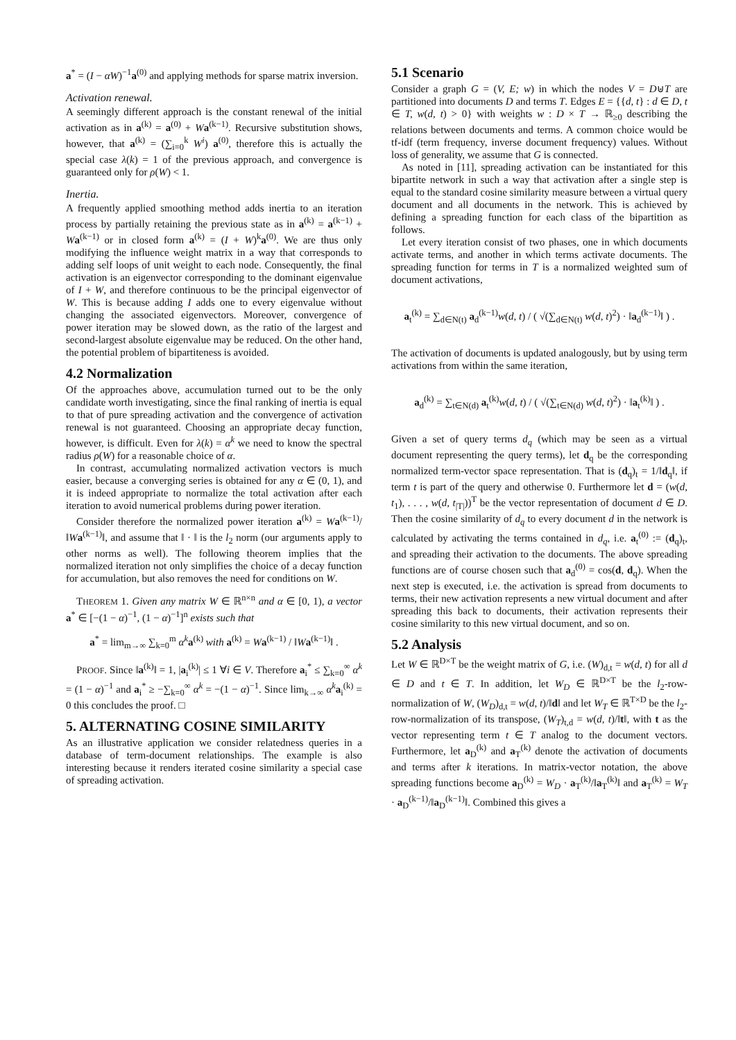a<sup>*</sup> = (I − αW)<sup>−1</sup>a<sup>(0)</sup> and applying methods for sparse matrix inversion.
Activation renewal.
A seemingly different approach is the constant renewal of the initial activation as in a<sup>(k)</sup> = a<sup>(0)</sup> + Wa<sup>(k−1)</sup>. Recursive substitution shows, however, that a<sup>(k)</sup> = (∑<sub>i=0</sub><sup>k</sup> W<sup>i</sup>) a<sup>(0)</sup>, therefore this is actually the special case λ(k) = 1 of the previous approach, and convergence is guaranteed only for ρ(W) < 1.
Inertia.
A frequently applied smoothing method adds inertia to an iteration process by partially retaining the previous state as in a<sup>(k)</sup> = a<sup>(k−1)</sup> + Wa<sup>(k−1)</sup> or in closed form a<sup>(k)</sup> = (I + W)<sup>k</sup>a<sup>(0)</sup>. We are thus only modifying the influence weight matrix in a way that corresponds to adding self loops of unit weight to each node. Consequently, the final activation is an eigenvector corresponding to the dominant eigenvalue of I + W, and therefore continuous to be the principal eigenvector of W. This is because adding I adds one to every eigenvalue without changing the associated eigenvectors. Moreover, convergence of power iteration may be slowed down, as the ratio of the largest and second-largest absolute eigenvalue may be reduced. On the other hand, the potential problem of bipartiteness is avoided.
4.2 Normalization
Of the approaches above, accumulation turned out to be the only candidate worth investigating, since the final ranking of inertia is equal to that of pure spreading activation and the convergence of activation renewal is not guaranteed. Choosing an appropriate decay function, however, is difficult. Even for λ(k) = α<sup>k</sup> we need to know the spectral radius ρ(W) for a reasonable choice of α.
In contrast, accumulating normalized activation vectors is much easier, because a converging series is obtained for any α ∈ (0, 1), and it is indeed appropriate to normalize the total activation after each iteration to avoid numerical problems during power iteration.
Consider therefore the normalized power iteration a<sup>(k)</sup> = Wa<sup>(k−1)</sup>/‖Wa<sup>(k−1)</sup>‖, and assume that ‖ · ‖ is the l<sub>2</sub> norm (our arguments apply to other norms as well). The following theorem implies that the normalized iteration not only simplifies the choice of a decay function for accumulation, but also removes the need for conditions on W.
THEOREM 1. Given any matrix W ∈ ℝ<sup>n×n</sup> and α ∈ [0, 1), a vector a<sup>*</sup> ∈ [−(1 − α)<sup>−1</sup>, (1 − α)<sup>−1</sup>]<sup>n</sup> exists such that
a<sup>*</sup> = lim<sub>m→∞</sub> ∑<sub>k=0</sub><sup>m</sup> α<sup>k</sup> a<sup>(k)</sup> with a<sup>(k)</sup> = Wa<sup>(k−1)</sup> / ‖Wa<sup>(k−1)</sup>‖ .
PROOF. Since ‖a<sup>(k)</sup>‖ = 1, |a<sub>i</sub><sup>(k)</sup>| ≤ 1 ∀i ∈ V. Therefore a<sub>i</sub><sup>*</sup> ≤ ∑<sub>k=0</sub><sup>∞</sup> α<sup>k</sup> = (1 − α)<sup>−1</sup> and a<sub>i</sub><sup>*</sup> ≥ −∑<sub>k=0</sub><sup>∞</sup> α<sup>k</sup> = −(1 − α)<sup>−1</sup>. Since lim<sub>k→∞</sub> α<sup>k</sup> a<sub>i</sub><sup>(k)</sup> = 0 this concludes the proof. □
5. ALTERNATING COSINE SIMILARITY
As an illustrative application we consider relatedness queries in a database of term-document relationships. The example is also interesting because it renders iterated cosine similarity a special case of spreading activation.
5.1 Scenario
Consider a graph G = (V, E; w) in which the nodes V = D⊎T are partitioned into documents D and terms T. Edges E = {{d, t} : d ∈ D, t ∈ T, w(d, t) > 0} with weights w : D × T → ℝ<sub>≥0</sub> describing the relations between documents and terms. A common choice would be tf-idf (term frequency, inverse document frequency) values. Without loss of generality, we assume that G is connected.
As noted in [11], spreading activation can be instantiated for this bipartite network in such a way that activation after a single step is equal to the standard cosine similarity measure between a virtual query document and all documents in the network. This is achieved by defining a spreading function for each class of the bipartition as follows.
Let every iteration consist of two phases, one in which documents activate terms, and another in which terms activate documents. The spreading function for terms in T is a normalized weighted sum of document activations,
a<sub>t</sub><sup>(k)</sup> = ∑<sub>d∈N(t)</sub> a<sub>d</sub><sup>(k−1)</sup>w(d, t) / ( √(∑<sub>d∈N(t)</sub> w(d, t)<sup>2</sup>) · ‖a<sub>d</sub><sup>(k−1)</sup>‖ ) .
The activation of documents is updated analogously, but by using term activations from within the same iteration,
a<sub>d</sub><sup>(k)</sup> = ∑<sub>t∈N(d)</sub> a<sub>t</sub><sup>(k)</sup>w(d, t) / ( √(∑<sub>t∈N(d)</sub> w(d, t)<sup>2</sup>) · ‖a<sub>t</sub><sup>(k)</sup>‖ ) .
Given a set of query terms d<sub>q</sub> (which may be seen as a virtual document representing the query terms), let d<sub>q</sub> be the corresponding normalized term-vector space representation. That is (d<sub>q</sub>)<sub>t</sub> = 1/‖d<sub>q</sub>‖, if term t is part of the query and otherwise 0. Furthermore let d = (w(d, t<sub>1</sub>), . . . , w(d, t<sub>|T|</sub>))<sup>T</sup> be the vector representation of document d ∈ D. Then the cosine similarity of d<sub>q</sub> to every document d in the network is calculated by activating the terms contained in d<sub>q</sub>, i.e. a<sub>t</sub><sup>(0)</sup> := (d<sub>q</sub>)<sub>t</sub>, and spreading their activation to the documents. The above spreading functions are of course chosen such that a<sub>d</sub><sup>(0)</sup> = cos(d, d<sub>q</sub>). When the next step is executed, i.e. the activation is spread from documents to terms, their new activation represents a new virtual document and after spreading this back to documents, their activation represents their cosine similarity to this new virtual document, and so on.
5.2 Analysis
Let W ∈ ℝ<sup>D×T</sup> be the weight matrix of G, i.e. (W)<sub>d,t</sub> = w(d, t) for all d ∈ D and t ∈ T. In addition, let W<sub>D</sub> ∈ ℝ<sup>D×T</sup> be the l<sub>2</sub>-row-normalization of W, (W<sub>D</sub>)<sub>d,t</sub> = w(d, t)/‖d‖ and let W<sub>T</sub> ∈ ℝ<sup>T×D</sup> be the l<sub>2</sub>-row-normalization of its transpose, (W<sub>T</sub>)<sub>t,d</sub> = w(d, t)/‖t‖, with t as the vector representing term t ∈ T analog to the document vectors. Furthermore, let a<sub>D</sub><sup>(k)</sup> and a<sub>T</sub><sup>(k)</sup> denote the activation of documents and terms after k iterations. In matrix-vector notation, the above spreading functions become a<sub>D</sub><sup>(k)</sup> = W<sub>D</sub> · a<sub>T</sub><sup>(k)</sup>/‖a<sub>T</sub><sup>(k)</sup>‖ and a<sub>T</sub><sup>(k)</sup> = W<sub>T</sub> · a<sub>D</sub><sup>(k−1)</sup>/‖a<sub>D</sub><sup>(k−1)</sup>‖. Combined this gives a